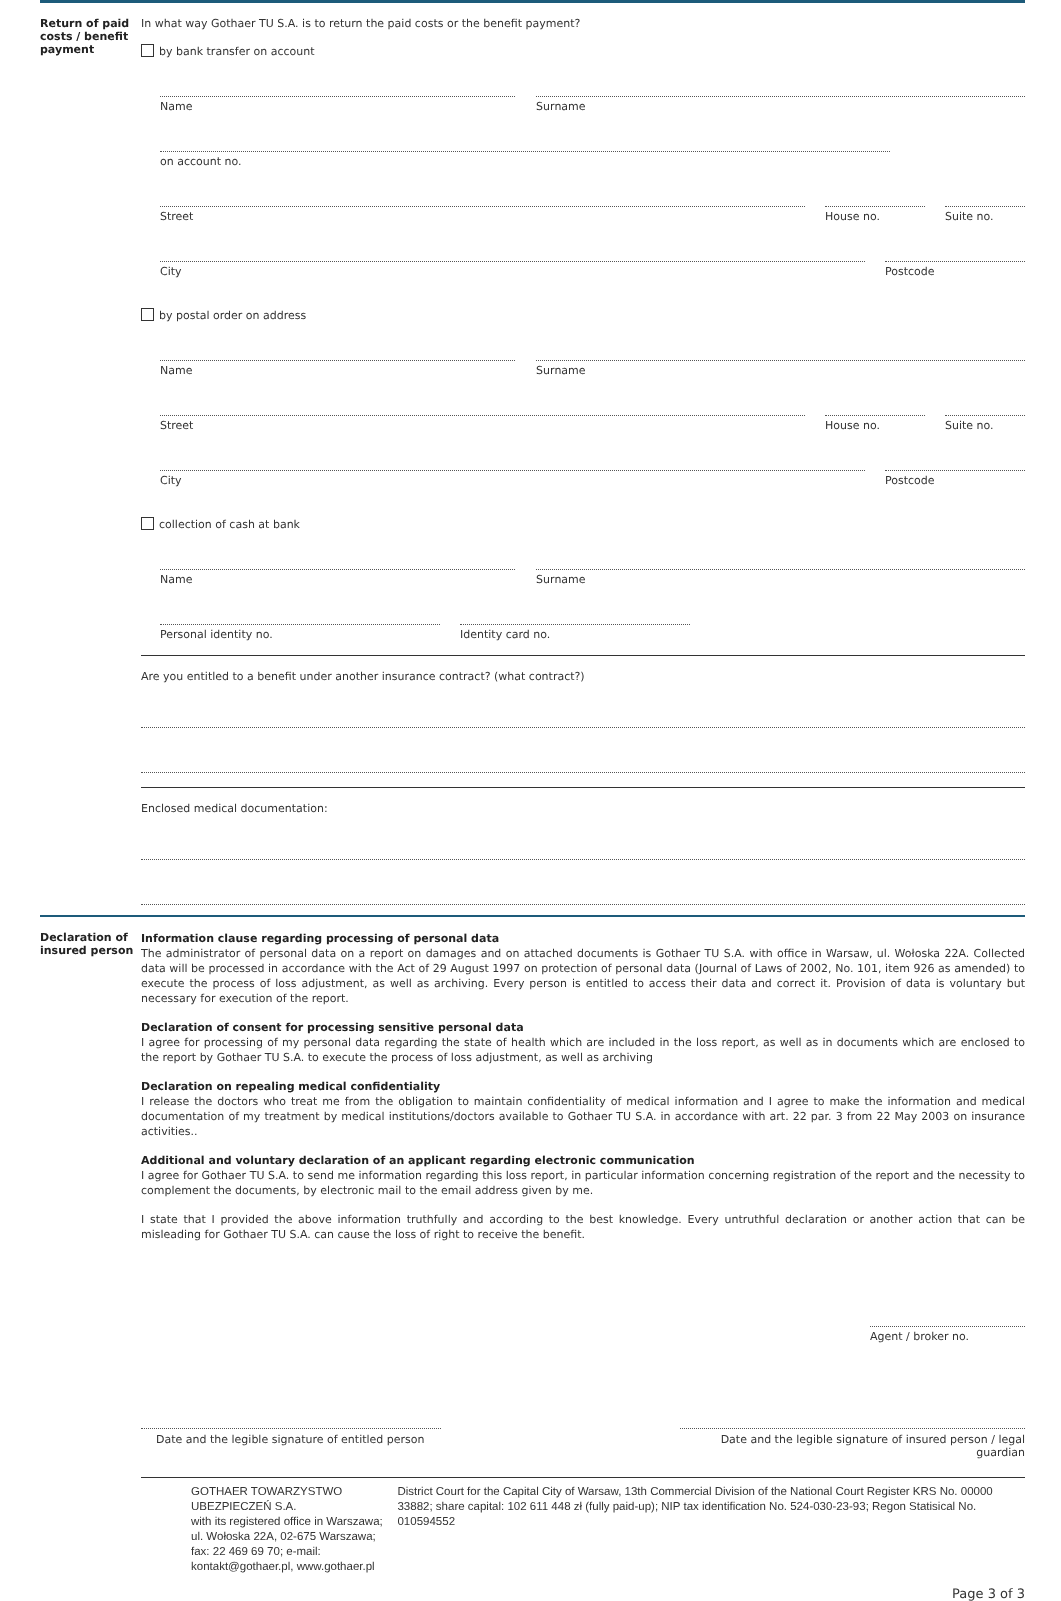Return of paid costs / benefit payment
In what way Gothaer TU S.A. is to return the paid costs or the benefit payment?
by bank transfer on account
Name Surname
on account no.
Street House no. Suite no.
City Postcode
by postal order on address
Name Surname
Street House no. Suite no.
City Postcode
collection of cash at bank
Name Surname
Personal identity no. Identity card no.
Are you entitled to a benefit under another insurance contract? (what contract?)
Enclosed medical documentation:
Declaration of insured person
Information clause regarding processing of personal data
The administrator of personal data on a report on damages and on attached documents is Gothaer TU S.A. with office in Warsaw, ul. Wołoska 22A. Collected data will be processed in accordance with the Act of 29 August 1997 on protection of personal data (Journal of Laws of 2002, No. 101, item 926 as amended) to execute the process of loss adjustment, as well as archiving. Every person is entitled to access their data and correct it. Provision of data is voluntary but necessary for execution of the report.
Declaration of consent for processing sensitive personal data
I agree for processing of my personal data regarding the state of health which are included in the loss report, as well as in documents which are enclosed to the report by Gothaer TU S.A. to execute the process of loss adjustment, as well as archiving
Declaration on repealing medical confidentiality
I release the doctors who treat me from the obligation to maintain confidentiality of medical information and I agree to make the information and medical documentation of my treatment by medical institutions/doctors available to Gothaer TU S.A. in accordance with art. 22 par. 3 from 22 May 2003 on insurance activities..
Additional and voluntary declaration of an applicant regarding electronic communication
I agree for Gothaer TU S.A. to send me information regarding this loss report, in particular information concerning registration of the report and the necessity to complement the documents, by electronic mail to the email address given by me.
I state that I provided the above information truthfully and according to the best knowledge. Every untruthful declaration or another action that can be misleading for Gothaer TU S.A. can cause the loss of right to receive the benefit.
Agent / broker no.
Date and the legible signature of entitled person
Date and the legible signature of insured person / legal guardian
GOTHAER TOWARZYSTWO UBEZPIECZEŃ S.A.
with its registered office in Warszawa; ul. Wołoska 22A, 02-675 Warszawa;
fax: 22 469 69 70; e-mail: kontakt@gothaer.pl, www.gothaer.pl
District Court for the Capital City of Warsaw, 13th Commercial Division of the National Court Register KRS No. 00000 33882; share capital: 102 611 448 zł (fully paid-up); NIP tax identification No. 524-030-23-93; Regon Statisical No. 010594552
Page 3 of 3